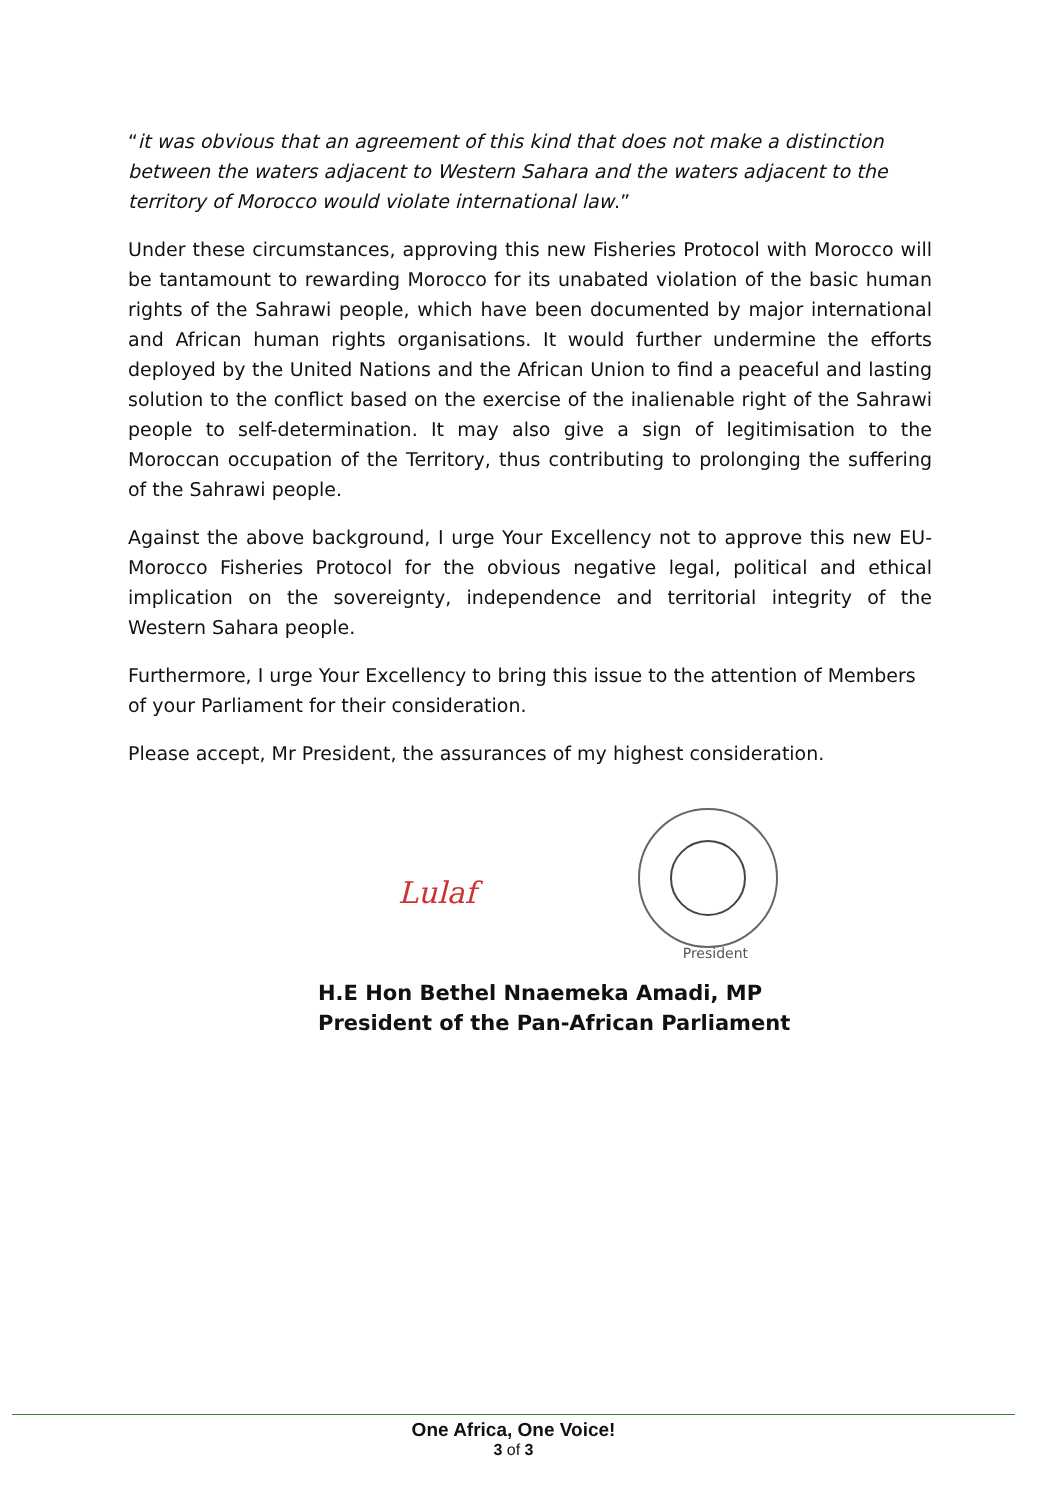“it was obvious that an agreement of this kind that does not make a distinction between the waters adjacent to Western Sahara and the waters adjacent to the territory of Morocco would violate international law.”
Under these circumstances, approving this new Fisheries Protocol with Morocco will be tantamount to rewarding Morocco for its unabated violation of the basic human rights of the Sahrawi people, which have been documented by major international and African human rights organisations. It would further undermine the efforts deployed by the United Nations and the African Union to find a peaceful and lasting solution to the conflict based on the exercise of the inalienable right of the Sahrawi people to self-determination. It may also give a sign of legitimisation to the Moroccan occupation of the Territory, thus contributing to prolonging the suffering of the Sahrawi people.
Against the above background, I urge Your Excellency not to approve this new EU-Morocco Fisheries Protocol for the obvious negative legal, political and ethical implication on the sovereignty, independence and territorial integrity of the Western Sahara people.
Furthermore, I urge Your Excellency to bring this issue to the attention of Members of your Parliament for their consideration.
Please accept, Mr President, the assurances of my highest consideration.
Lulaf
President
H.E Hon Bethel Nnaemeka Amadi, MP
President of the Pan-African Parliament
One Africa, One Voice!
3 of 3